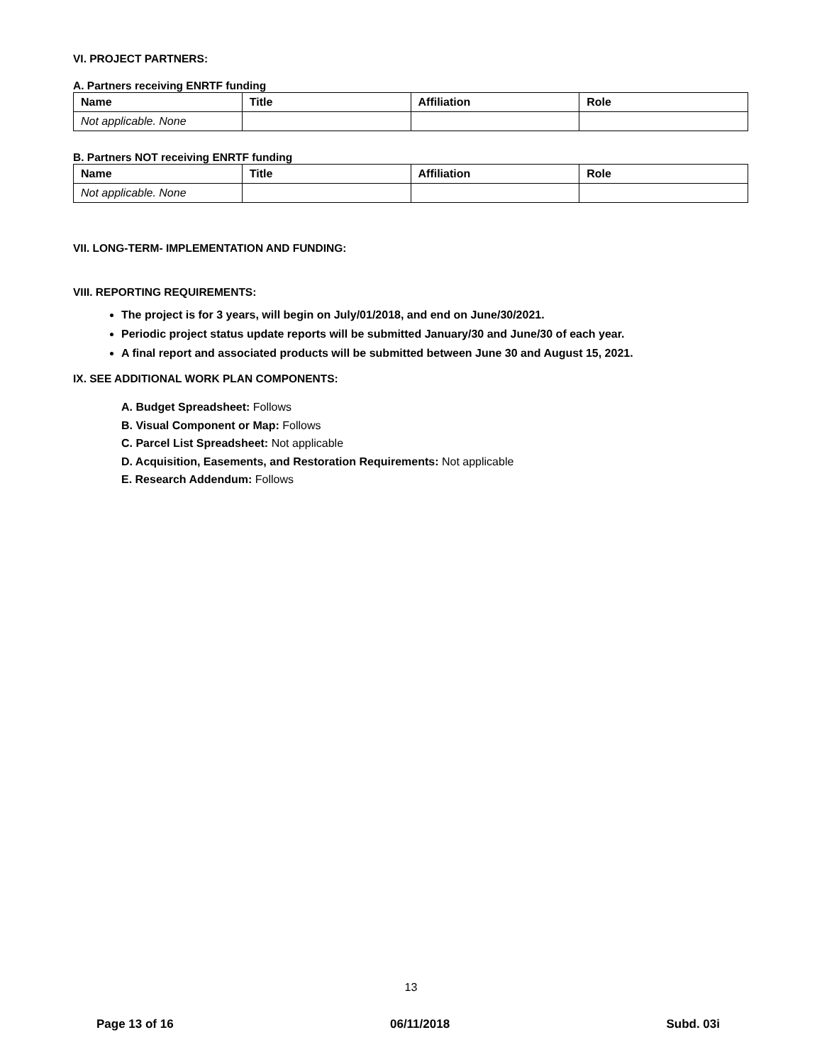VI. PROJECT PARTNERS:
A. Partners receiving ENRTF funding
| Name | Title | Affiliation | Role |
| --- | --- | --- | --- |
| Not applicable. None | | | |
B. Partners NOT receiving ENRTF funding
| Name | Title | Affiliation | Role |
| --- | --- | --- | --- |
| Not applicable. None | | | |
VII. LONG-TERM- IMPLEMENTATION AND FUNDING:
VIII. REPORTING REQUIREMENTS:
The project is for 3 years, will begin on July/01/2018, and end on June/30/2021.
Periodic project status update reports will be submitted January/30 and June/30 of each year.
A final report and associated products will be submitted between June 30 and August 15, 2021.
IX. SEE ADDITIONAL WORK PLAN COMPONENTS:
A. Budget Spreadsheet: Follows
B. Visual Component or Map: Follows
C. Parcel List Spreadsheet: Not applicable
D. Acquisition, Easements, and Restoration Requirements: Not applicable
E. Research Addendum: Follows
13
Page 13 of 16 06/11/2018 Subd. 03i